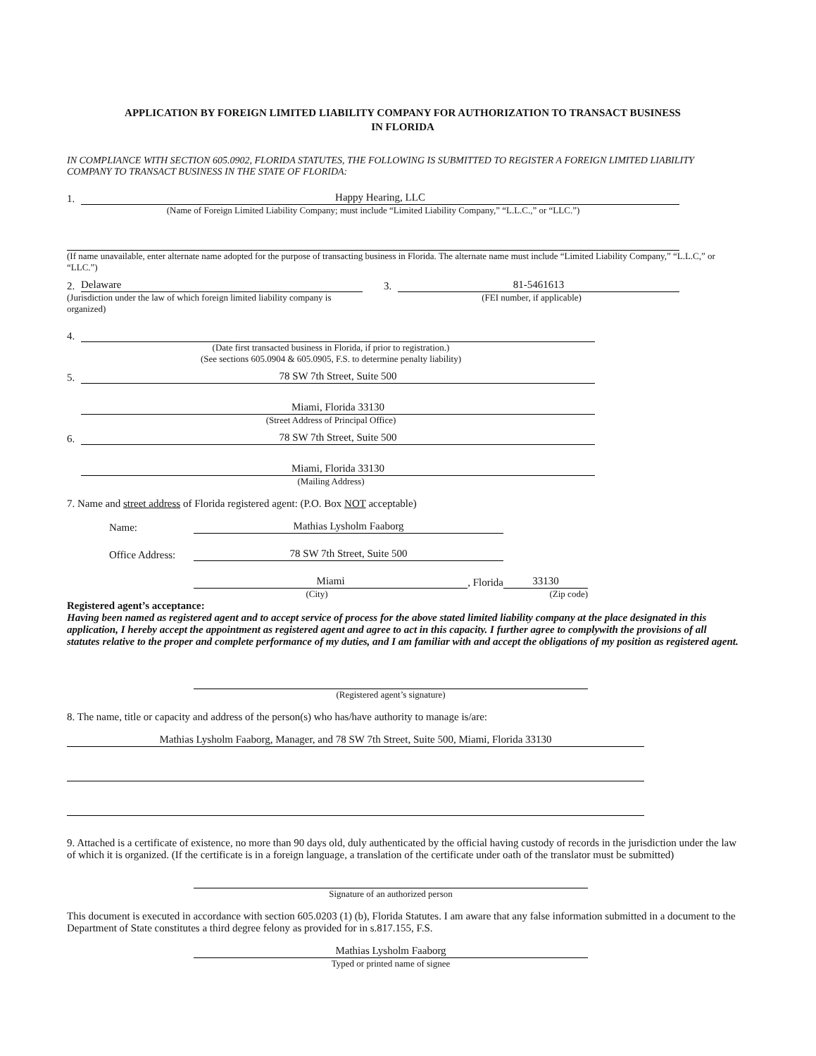APPLICATION BY FOREIGN LIMITED LIABILITY COMPANY FOR AUTHORIZATION TO TRANSACT BUSINESS
IN FLORIDA
IN COMPLIANCE WITH SECTION 605.0902, FLORIDA STATUTES, THE FOLLOWING IS SUBMITTED TO REGISTER A FOREIGN LIMITED LIABILITY COMPANY TO TRANSACT BUSINESS IN THE STATE OF FLORIDA:
1. Happy Hearing, LLC
(Name of Foreign Limited Liability Company; must include “Limited Liability Company,” “L.L.C.,” or “LLC.”)
(If name unavailable, enter alternate name adopted for the purpose of transacting business in Florida. The alternate name must include “Limited Liability Company,” “L.L.C,” or “LLC.”)
2. Delaware
(Jurisdiction under the law of which foreign limited liability company is organized)
3. 81-5461613
(FEI number, if applicable)
4.
(Date first transacted business in Florida, if prior to registration.)
(See sections 605.0904 & 605.0905, F.S. to determine penalty liability)
5. 78 SW 7th Street, Suite 500
Miami, Florida 33130
(Street Address of Principal Office)
6. 78 SW 7th Street, Suite 500
Miami, Florida 33130
(Mailing Address)
7. Name and street address of Florida registered agent: (P.O. Box NOT acceptable)
Name: Mathias Lysholm Faaborg
Office Address: 78 SW 7th Street, Suite 500
Miami, Florida 33130
(City) (Zip code)
Registered agent’s acceptance:
Having been named as registered agent and to accept service of process for the above stated limited liability company at the place designated in this application, I hereby accept the appointment as registered agent and agree to act in this capacity. I further agree to complywith the provisions of all statutes relative to the proper and complete performance of my duties, and I am familiar with and accept the obligations of my position as registered agent.
(Registered agent’s signature)
8. The name, title or capacity and address of the person(s) who has/have authority to manage is/are:
Mathias Lysholm Faaborg, Manager, and 78 SW 7th Street, Suite 500, Miami, Florida 33130
9. Attached is a certificate of existence, no more than 90 days old, duly authenticated by the official having custody of records in the jurisdiction under the law of which it is organized. (If the certificate is in a foreign language, a translation of the certificate under oath of the translator must be submitted)
Signature of an authorized person
This document is executed in accordance with section 605.0203 (1) (b), Florida Statutes. I am aware that any false information submitted in a document to the Department of State constitutes a third degree felony as provided for in s.817.155, F.S.
Mathias Lysholm Faaborg
Typed or printed name of signee